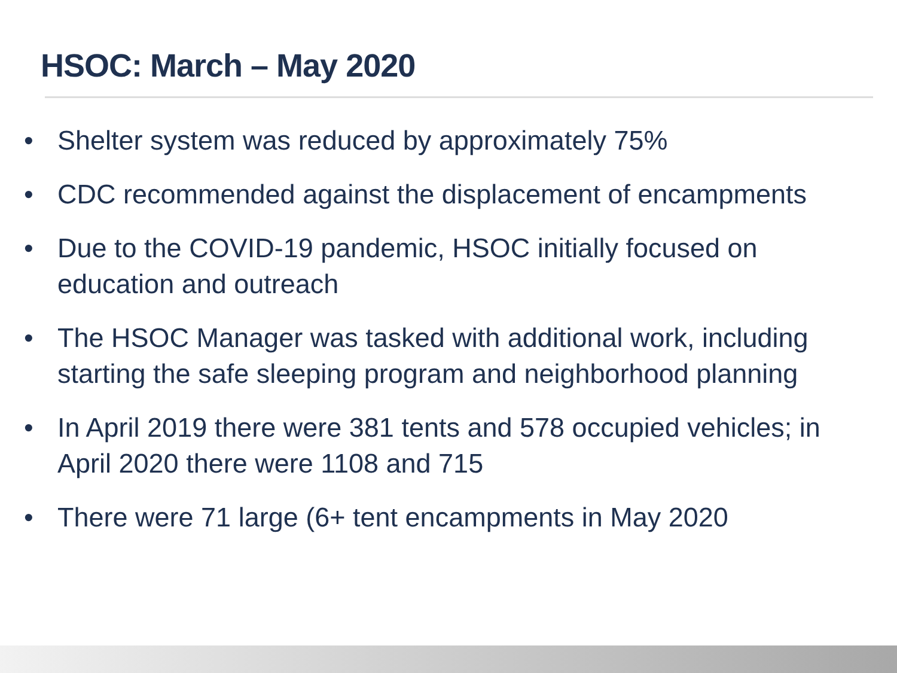HSOC: March – May 2020
• Shelter system was reduced by approximately 75%
• CDC recommended against the displacement of encampments
• Due to the COVID-19 pandemic, HSOC initially focused on education and outreach
• The HSOC Manager was tasked with additional work, including starting the safe sleeping program and neighborhood planning
• In April 2019 there were 381 tents and 578 occupied vehicles; in April 2020 there were 1108 and 715
• There were 71 large (6+ tent encampments in May 2020